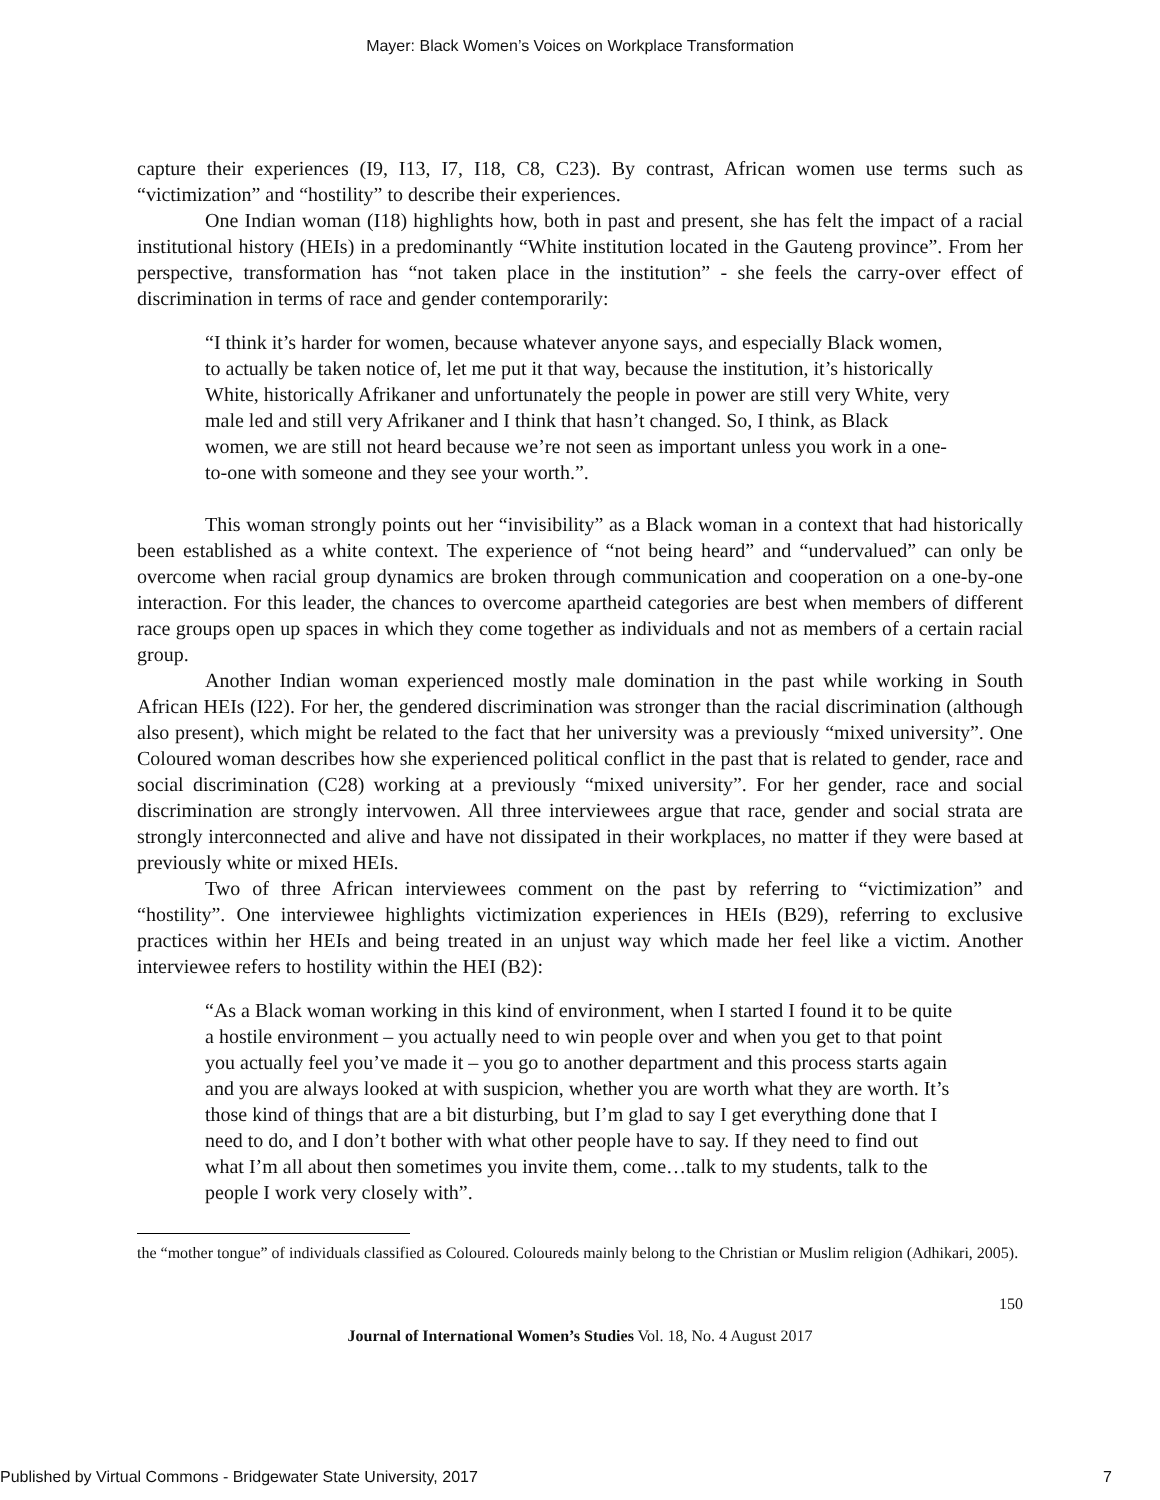Mayer: Black Women’s Voices on Workplace Transformation
capture their experiences (I9, I13, I7, I18, C8, C23). By contrast, African women use terms such as “victimization” and “hostility” to describe their experiences.
One Indian woman (I18) highlights how, both in past and present, she has felt the impact of a racial institutional history (HEIs) in a predominantly “White institution located in the Gauteng province”. From her perspective, transformation has “not taken place in the institution” - she feels the carry-over effect of discrimination in terms of race and gender contemporarily:
“I think it’s harder for women, because whatever anyone says, and especially Black women, to actually be taken notice of, let me put it that way, because the institution, it’s historically White, historically Afrikaner and unfortunately the people in power are still very White, very male led and still very Afrikaner and I think that hasn’t changed. So, I think, as Black women, we are still not heard because we’re not seen as important unless you work in a one-to-one with someone and they see your worth.”.
This woman strongly points out her “invisibility” as a Black woman in a context that had historically been established as a white context. The experience of “not being heard” and “undervalued” can only be overcome when racial group dynamics are broken through communication and cooperation on a one-by-one interaction. For this leader, the chances to overcome apartheid categories are best when members of different race groups open up spaces in which they come together as individuals and not as members of a certain racial group.
Another Indian woman experienced mostly male domination in the past while working in South African HEIs (I22). For her, the gendered discrimination was stronger than the racial discrimination (although also present), which might be related to the fact that her university was a previously “mixed university”. One Coloured woman describes how she experienced political conflict in the past that is related to gender, race and social discrimination (C28) working at a previously “mixed university”. For her gender, race and social discrimination are strongly intervowen. All three interviewees argue that race, gender and social strata are strongly interconnected and alive and have not dissipated in their workplaces, no matter if they were based at previously white or mixed HEIs.
Two of three African interviewees comment on the past by referring to “victimization” and “hostility”. One interviewee highlights victimization experiences in HEIs (B29), referring to exclusive practices within her HEIs and being treated in an unjust way which made her feel like a victim. Another interviewee refers to hostility within the HEI (B2):
“As a Black woman working in this kind of environment, when I started I found it to be quite a hostile environment – you actually need to win people over and when you get to that point you actually feel you’ve made it – you go to another department and this process starts again and you are always looked at with suspicion, whether you are worth what they are worth. It’s those kind of things that are a bit disturbing, but I’m glad to say I get everything done that I need to do, and I don’t bother with what other people have to say. If they need to find out what I’m all about then sometimes you invite them, come…talk to my students, talk to the people I work very closely with”.
the “mother tongue” of individuals classified as Coloured. Coloureds mainly belong to the Christian or Muslim religion (Adhikari, 2005).
150
Journal of International Women’s Studies Vol. 18, No. 4 August 2017
Published by Virtual Commons - Bridgewater State University, 2017 7